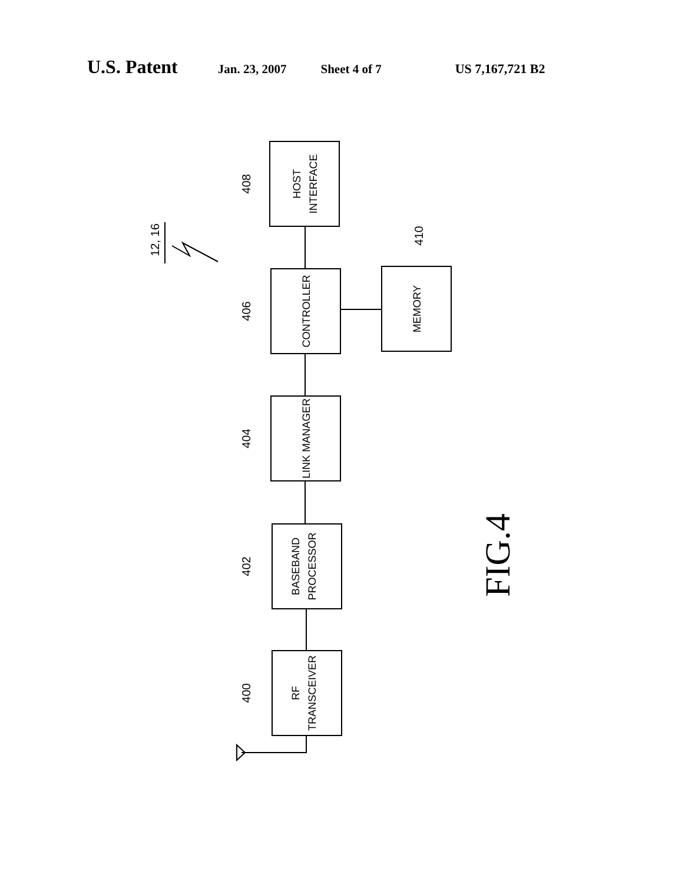U.S. Patent Jan. 23, 2007 Sheet 4 of 7 US 7,167,721 B2
HOST
INTERFACE
CONTROLLER
LINK MANAGER
BASEBAND
PROCESSOR
RF
TRANSCEIVER
MEMORY
408
406
404
402
400
410
12, 16
FIG.4